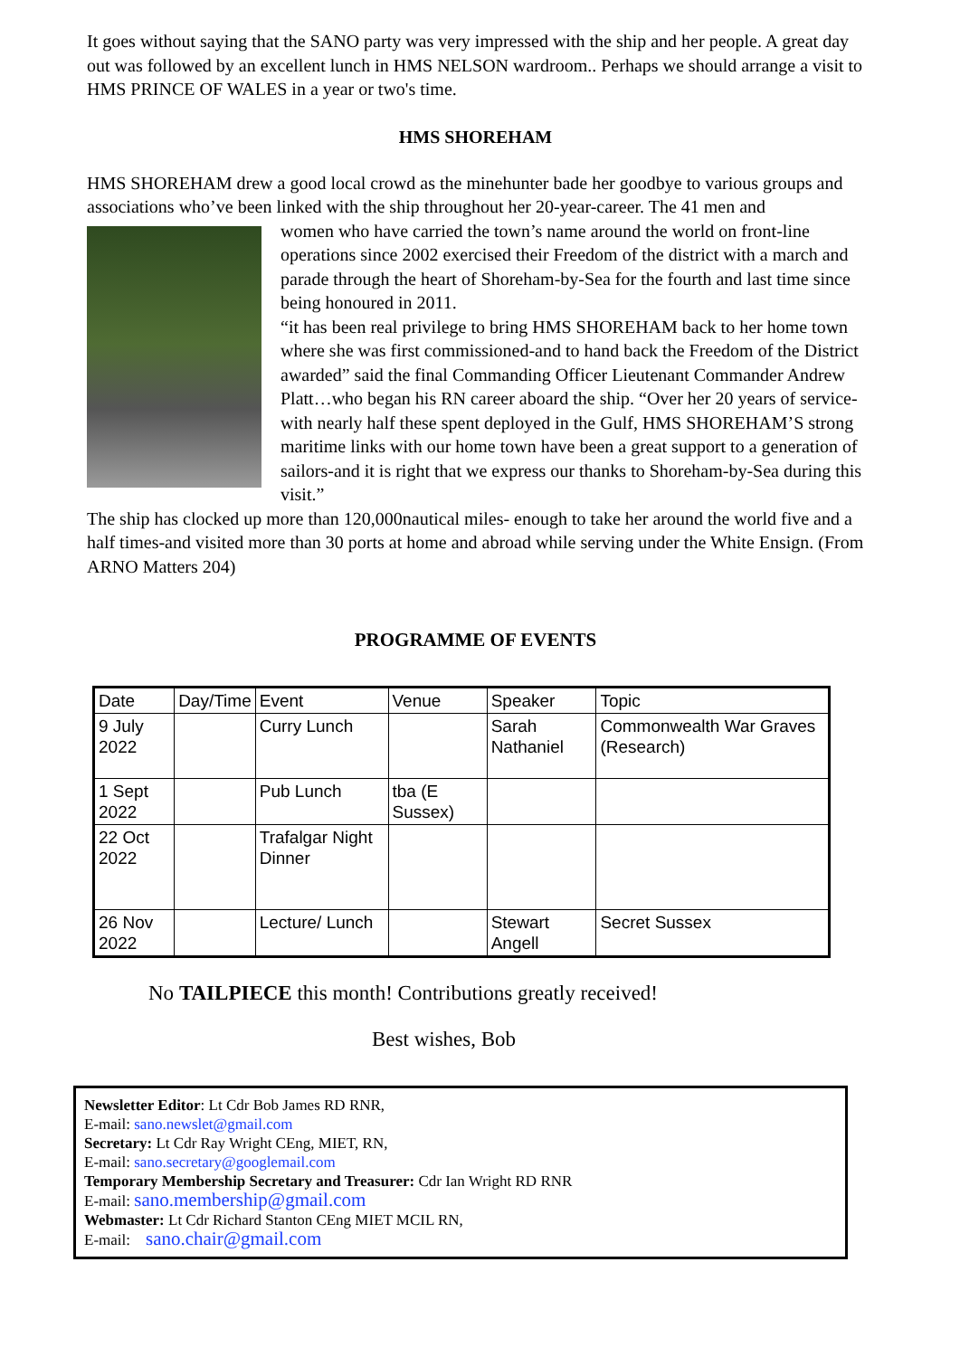It goes without saying that the SANO party was very impressed with the ship and her people. A great day out was followed by an excellent lunch in HMS NELSON wardroom.. Perhaps we should arrange a visit to HMS PRINCE OF WALES in a year or two's time.
HMS SHOREHAM
HMS SHOREHAM drew a good local crowd as the minehunter bade her goodbye to various groups and associations who’ve been linked with the ship throughout her 20-year-career. The 41 men and
women who have carried the town’s name around the world on front-line operations since 2002 exercised their Freedom of the district with a march and parade through the heart of Shoreham-by-Sea for the fourth and last time since being honoured in 2011.
“it has been real privilege to bring HMS SHOREHAM back to her home town where she was first commissioned-and to hand back the Freedom of the District awarded” said the final Commanding Officer Lieutenant Commander Andrew Platt…who began his RN career aboard the ship. “Over her 20 years of service- with nearly half these spent deployed in the Gulf, HMS SHOREHAM’S strong maritime links with our home town have been a great support to a generation of sailors-and it is right that we express our thanks to Shoreham-by-Sea during this visit.”
The ship has clocked up more than 120,000nautical miles- enough to take her around the world five and a half times-and visited more than 30 ports at home and abroad while serving under the White Ensign. (From ARNO Matters 204)
PROGRAMME OF EVENTS
| Date | Day/Time | Event | Venue | Speaker | Topic |
| --- | --- | --- | --- | --- | --- |
| 9 July 2022 | | Curry Lunch | | Sarah Nathaniel | Commonwealth War Graves (Research) |
| 1 Sept 2022 | | Pub Lunch | tba (E Sussex) | | |
| 22 Oct 2022 | | Trafalgar Night Dinner | | | |
| 26 Nov 2022 | | Lecture/ Lunch | | Stewart Angell | Secret Sussex |
No TAILPIECE this month! Contributions greatly received!
Best wishes, Bob
Newsletter Editor: Lt Cdr Bob James RD RNR,
E-mail: sano.newslet@gmail.com
Secretary: Lt Cdr Ray Wright CEng, MIET, RN,
E-mail: sano.secretary@googlemail.com
Temporary Membership Secretary and Treasurer: Cdr Ian Wright RD RNR
E-mail: sano.membership@gmail.com
Webmaster: Lt Cdr Richard Stanton CEng MIET MCIL RN,
E-mail: sano.chair@gmail.com